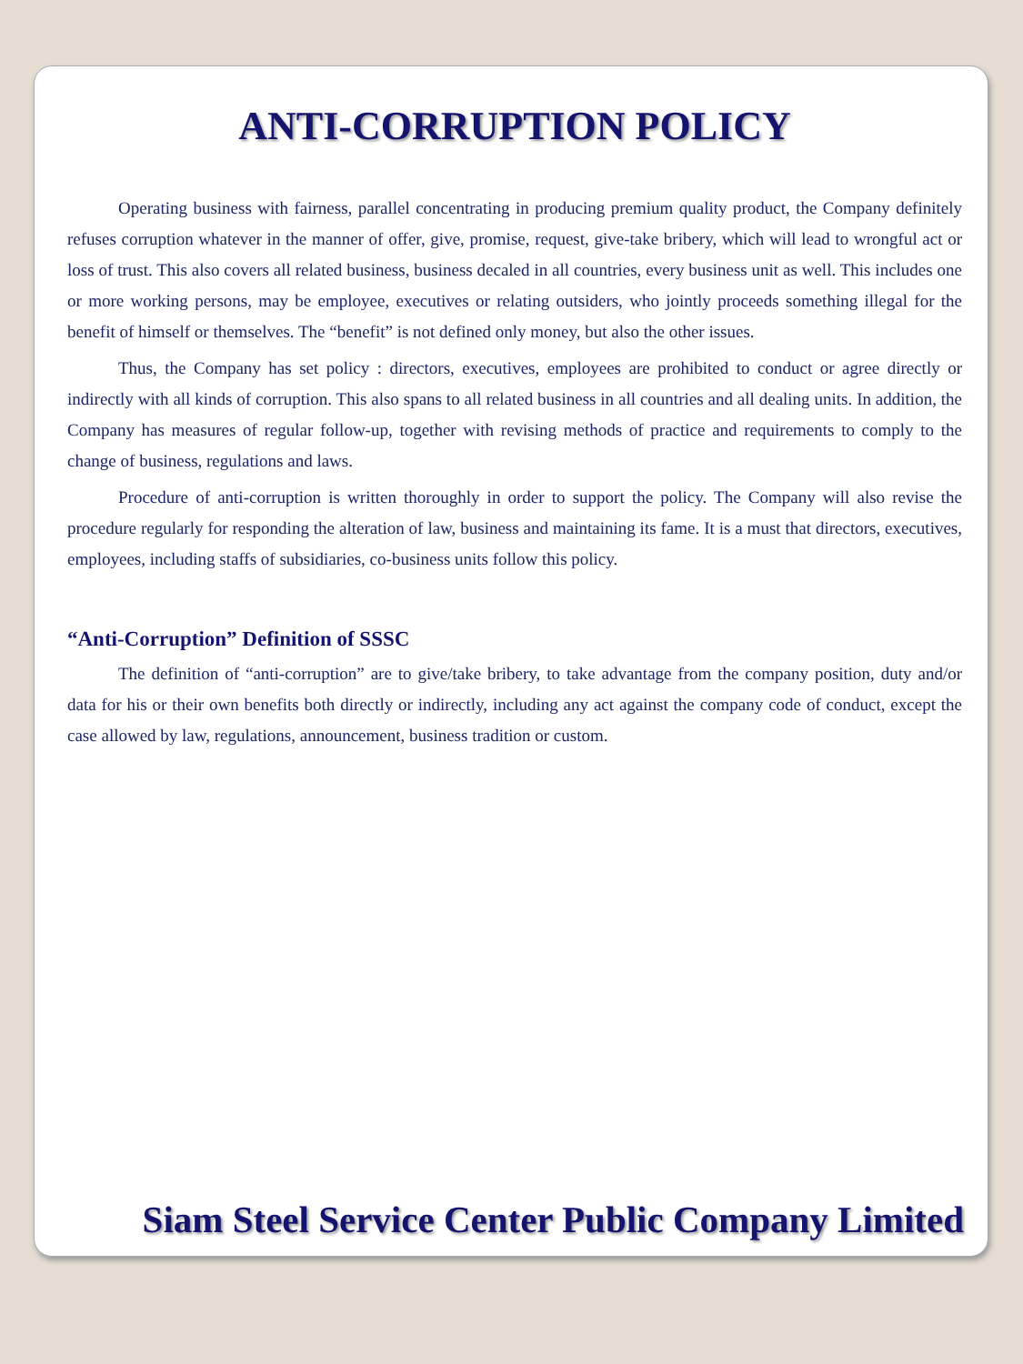ANTI-CORRUPTION POLICY
Operating business with fairness, parallel concentrating in producing premium quality product, the Company definitely refuses corruption whatever in the manner of offer, give, promise, request, give-take bribery, which will lead to wrongful act or loss of trust. This also covers all related business, business decaled in all countries, every business unit as well. This includes one or more working persons, may be employee, executives or relating outsiders, who jointly proceeds something illegal for the benefit of himself or themselves. The “benefit” is not defined only money, but also the other issues.
Thus, the Company has set policy : directors, executives, employees are prohibited to conduct or agree directly or indirectly with all kinds of corruption. This also spans to all related business in all countries and all dealing units. In addition, the Company has measures of regular follow-up, together with revising methods of practice and requirements to comply to the change of business, regulations and laws.
Procedure of anti-corruption is written thoroughly in order to support the policy. The Company will also revise the procedure regularly for responding the alteration of law, business and maintaining its fame. It is a must that directors, executives, employees, including staffs of subsidiaries, co-business units follow this policy.
“Anti-Corruption” Definition of SSSC
The definition of “anti-corruption” are to give/take bribery, to take advantage from the company position, duty and/or data for his or their own benefits both directly or indirectly, including any act against the company code of conduct, except the case allowed by law, regulations, announcement, business tradition or custom.
Siam Steel Service Center Public Company Limited